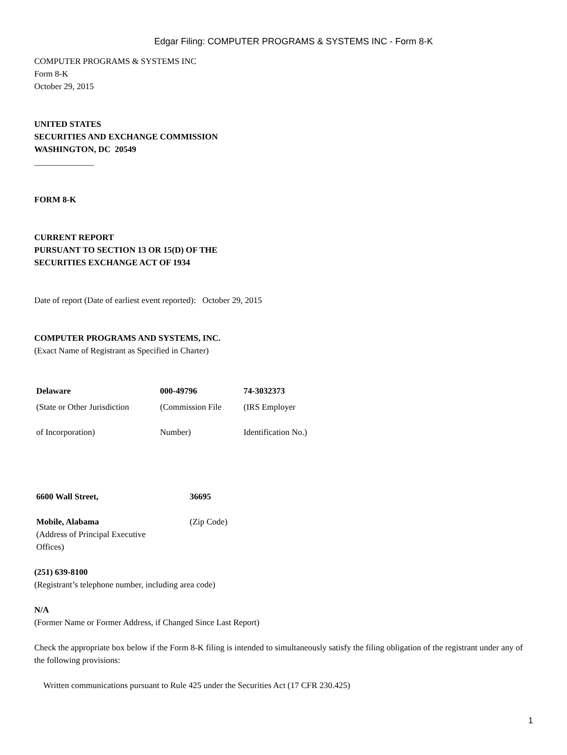Edgar Filing: COMPUTER PROGRAMS & SYSTEMS INC - Form 8-K
COMPUTER PROGRAMS & SYSTEMS INC
Form 8-K
October 29, 2015
UNITED STATES
SECURITIES AND EXCHANGE COMMISSION
WASHINGTON, DC 20549
______________
FORM 8-K
CURRENT REPORT
PURSUANT TO SECTION 13 OR 15(D) OF THE
SECURITIES EXCHANGE ACT OF 1934
Date of report (Date of earliest event reported): October 29, 2015
COMPUTER PROGRAMS AND SYSTEMS, INC.
(Exact Name of Registrant as Specified in Charter)
| Delaware | 000-49796 | 74-3032373 |
| (State or Other Jurisdiction | (Commission File | (IRS Employer |
| of Incorporation) | Number) | Identification No.) |
| 6600 Wall Street, | 36695 |
| Mobile, Alabama (Address of Principal Executive Offices) | (Zip Code) |
(251) 639-8100
(Registrant’s telephone number, including area code)
N/A
(Former Name or Former Address, if Changed Since Last Report)
Check the appropriate box below if the Form 8-K filing is intended to simultaneously satisfy the filing obligation of the registrant under any of the following provisions:
Written communications pursuant to Rule 425 under the Securities Act (17 CFR 230.425)
1